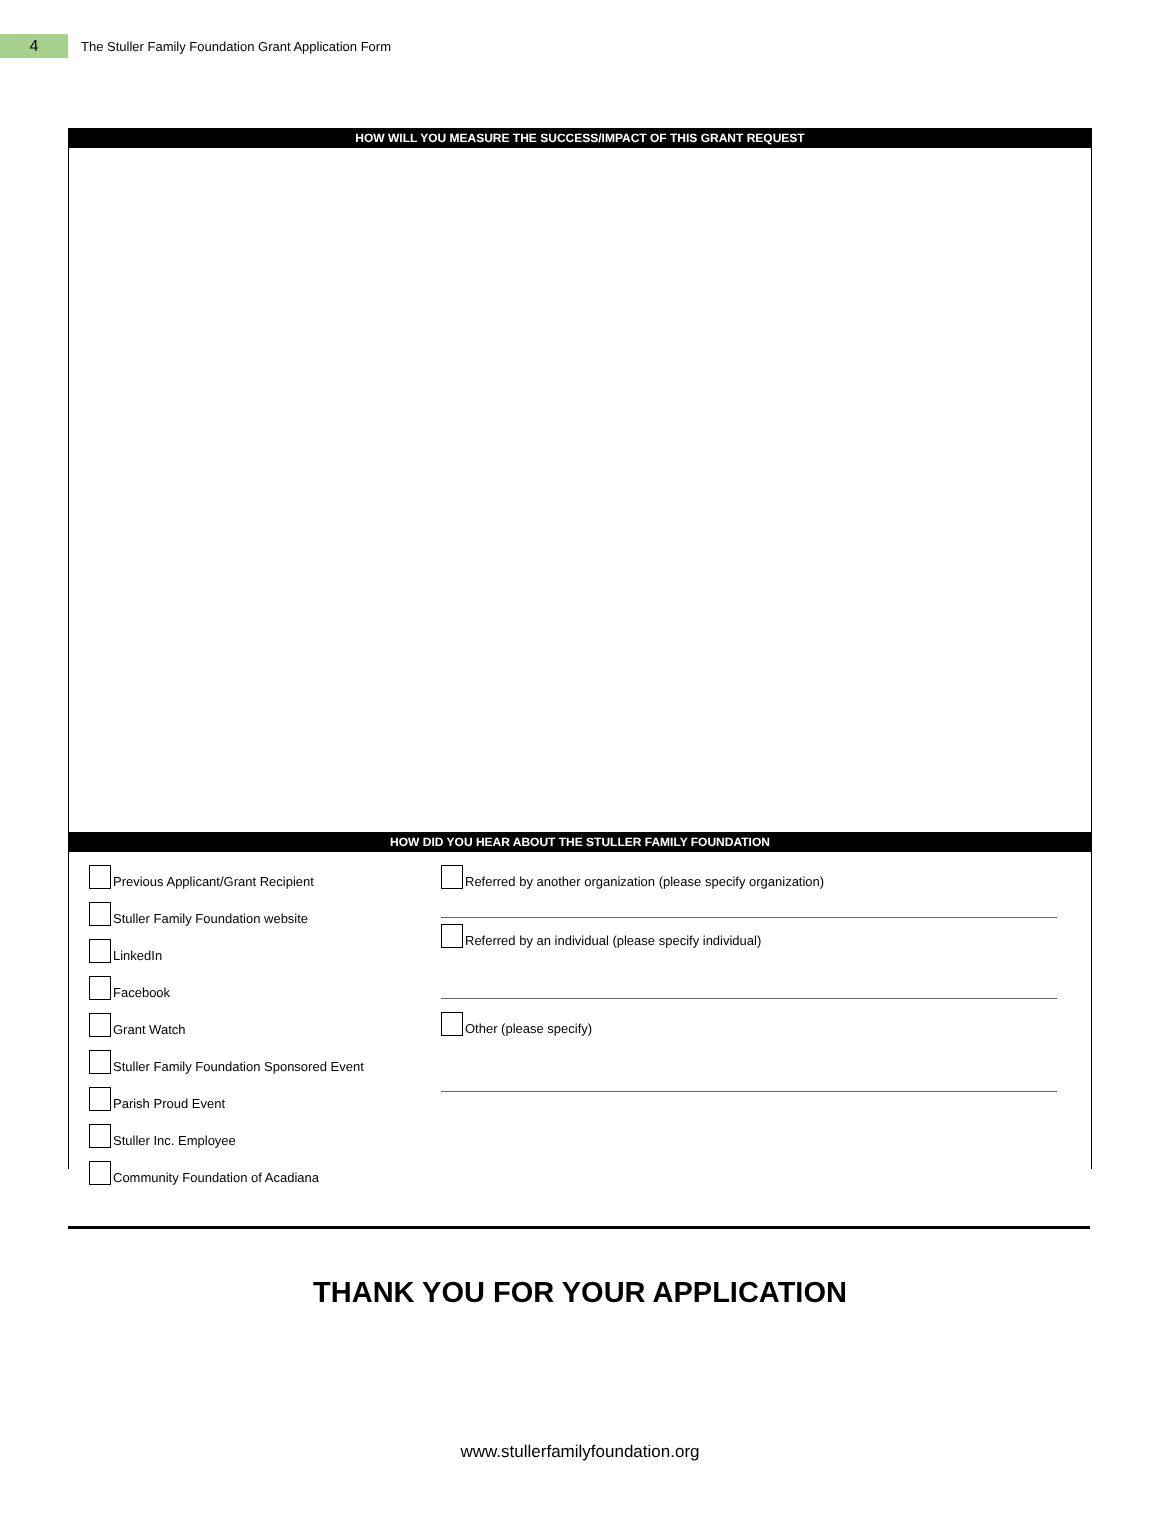4
The Stuller Family Foundation Grant Application Form
HOW WILL YOU MEASURE THE SUCCESS/IMPACT OF THIS GRANT REQUEST
HOW DID YOU HEAR ABOUT THE STULLER FAMILY FOUNDATION
Previous Applicant/Grant Recipient
Stuller Family Foundation website
LinkedIn
Facebook
Grant Watch
Stuller Family Foundation Sponsored Event
Parish Proud Event
Stuller Inc. Employee
Community Foundation of Acadiana
Referred by another organization (please specify organization)
Referred by an individual (please specify individual)
Other (please specify)
THANK YOU FOR YOUR APPLICATION
www.stullerfamilyfoundation.org